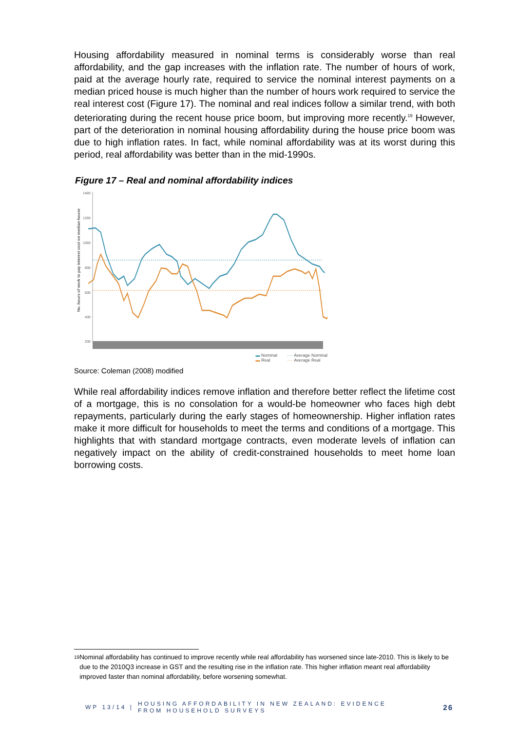Housing affordability measured in nominal terms is considerably worse than real affordability, and the gap increases with the inflation rate. The number of hours of work, paid at the average hourly rate, required to service the nominal interest payments on a median priced house is much higher than the number of hours work required to service the real interest cost (Figure 17). The nominal and real indices follow a similar trend, with both deteriorating during the recent house price boom, but improving more recently.<sup>19</sup> However, part of the deterioration in nominal housing affordability during the house price boom was due to high inflation rates. In fact, while nominal affordability was at its worst during this period, real affordability was better than in the mid-1990s.
Figure 17 – Real and nominal affordability indices
No. hours of work to pay interest cost on median house
1400
1200
1000
800
600
400
200
.
▬ Nominal
▬ Real
···· Average Nominal
···· Average Real
Source: Coleman (2008) modified
While real affordability indices remove inflation and therefore better reflect the lifetime cost of a mortgage, this is no consolation for a would-be homeowner who faces high debt repayments, particularly during the early stages of homeownership. Higher inflation rates make it more difficult for households to meet the terms and conditions of a mortgage. This highlights that with standard mortgage contracts, even moderate levels of inflation can negatively impact on the ability of credit-constrained households to meet home loan borrowing costs.
<sup>19</sup> Nominal affordability has continued to improve recently while real affordability has worsened since late-2010. This is likely to be due to the 2010Q3 increase in GST and the resulting rise in the inflation rate. This higher inflation meant real affordability improved faster than nominal affordability, before worsening somewhat.
WP 13/14 |
HOUSING AFFORDABILITY IN NEW ZEALAND: EVIDENCE
FROM HOUSEHOLD SURVEYS
26